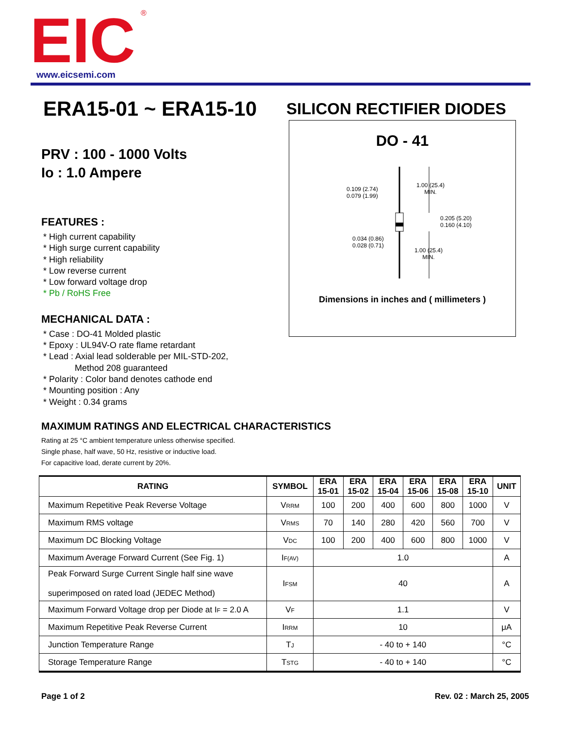EIC
®
www.eicsemi.com
ERA15-01 ~ ERA15-10
PRV : 100 - 1000 Volts
Io : 1.0 Ampere
FEATURES :
* High current capability
* High surge current capability
* High reliability
* Low reverse current
* Low forward voltage drop
* Pb / RoHS Free
MECHANICAL DATA :
* Case : DO-41 Molded plastic
* Epoxy : UL94V-O rate flame retardant
* Lead : Axial lead solderable per MIL-STD-202,
Method 208 guaranteed
* Polarity : Color band denotes cathode end
* Mounting position : Any
* Weight : 0.34 grams
SILICON RECTIFIER DIODES
DO - 41
0.109 (2.74)
0.079 (1.99)
1.00 (25.4)
MIN.
0.205 (5.20)
0.160 (4.10)
0.034 (0.86)
0.028 (0.71)
1.00 (25.4)
MIN.
Dimensions in inches and ( millimeters )
MAXIMUM RATINGS AND ELECTRICAL CHARACTERISTICS
Rating at 25 °C ambient temperature unless otherwise specified.
Single phase, half wave, 50 Hz, resistive or inductive load.
For capacitive load, derate current by 20%.
| RATING | SYMBOL | ERA 15-01 | ERA 15-02 | ERA 15-04 | ERA 15-06 | ERA 15-08 | ERA 15-10 | UNIT |
| --- | --- | --- | --- | --- | --- | --- | --- | --- |
| Maximum Repetitive Peak Reverse Voltage | V RRM | 100 | 200 | 400 | 600 | 800 | 1000 | V |
| Maximum RMS voltage | V RMS | 70 | 140 | 280 | 420 | 560 | 700 | V |
| Maximum DC Blocking Voltage | V DC | 100 | 200 | 400 | 600 | 800 | 1000 | V |
| Maximum Average Forward Current (See Fig. 1) | I F(AV) | 1.0 | | | | | | A |
| Peak Forward Surge Current Single half sine wave superimposed on rated load (JEDEC Method) | I FSM | 40 | | | | | | A |
| Maximum Forward Voltage drop per Diode at I F = 2.0 A | V F | 1.1 | | | | | | V |
| Maximum Repetitive Peak Reverse Current | I RRM | 10 | | | | | | μA |
| Junction Temperature Range | T J | - 40 to + 140 | | | | | | °C |
| Storage Temperature Range | T STG | - 40 to + 140 | | | | | | °C |
Page 1 of 2 Rev. 02 : March 25, 2005